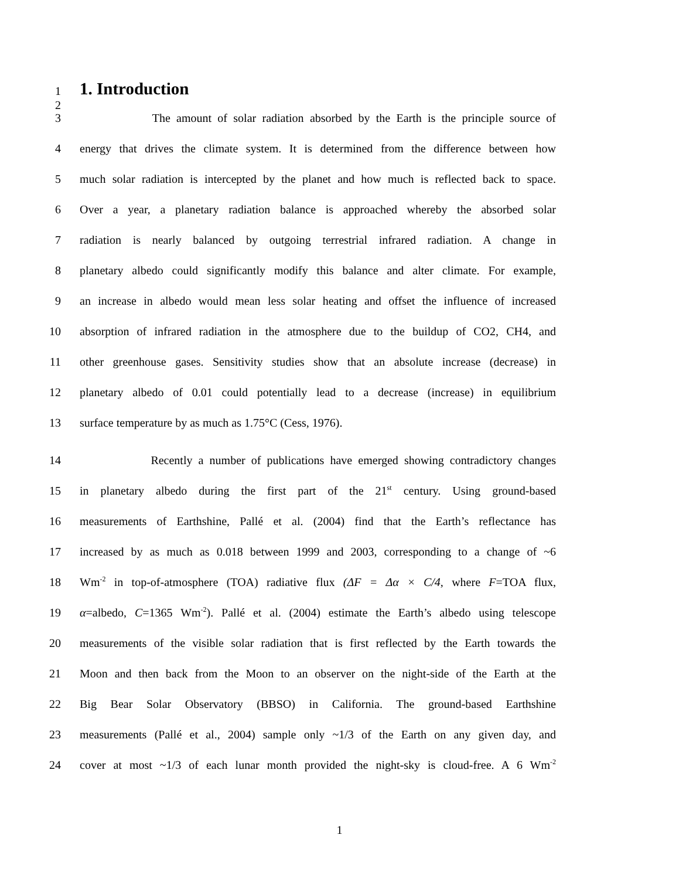1
1. Introduction
2
3 The amount of solar radiation absorbed by the Earth is the principle source of
4 energy that drives the climate system. It is determined from the difference between how
5 much solar radiation is intercepted by the planet and how much is reflected back to space.
6 Over a year, a planetary radiation balance is approached whereby the absorbed solar
7 radiation is nearly balanced by outgoing terrestrial infrared radiation. A change in
8 planetary albedo could significantly modify this balance and alter climate. For example,
9 an increase in albedo would mean less solar heating and offset the influence of increased
10 absorption of infrared radiation in the atmosphere due to the buildup of CO2, CH4, and
11 other greenhouse gases. Sensitivity studies show that an absolute increase (decrease) in
12 planetary albedo of 0.01 could potentially lead to a decrease (increase) in equilibrium
13 surface temperature by as much as 1.75°C (Cess, 1976).
14 Recently a number of publications have emerged showing contradictory changes
15 in planetary albedo during the first part of the 21<sup>st</sup> century. Using ground-based
16 measurements of Earthshine, Pallé et al. (2004) find that the Earth’s reflectance has
17 increased by as much as 0.018 between 1999 and 2003, corresponding to a change of ~6
18 Wm<sup>-2</sup> in top-of-atmosphere (TOA) radiative flux (ΔF = Δα × C/4, where F=TOA flux,
19 α=albedo, C=1365 Wm<sup>-2</sup>). Pallé et al. (2004) estimate the Earth’s albedo using telescope
20 measurements of the visible solar radiation that is first reflected by the Earth towards the
21 Moon and then back from the Moon to an observer on the night-side of the Earth at the
22 Big Bear Solar Observatory (BBSO) in California. The ground-based Earthshine
23 measurements (Pallé et al., 2004) sample only ~1/3 of the Earth on any given day, and
24 cover at most ~1/3 of each lunar month provided the night-sky is cloud-free. A 6 Wm<sup>-2</sup>
1